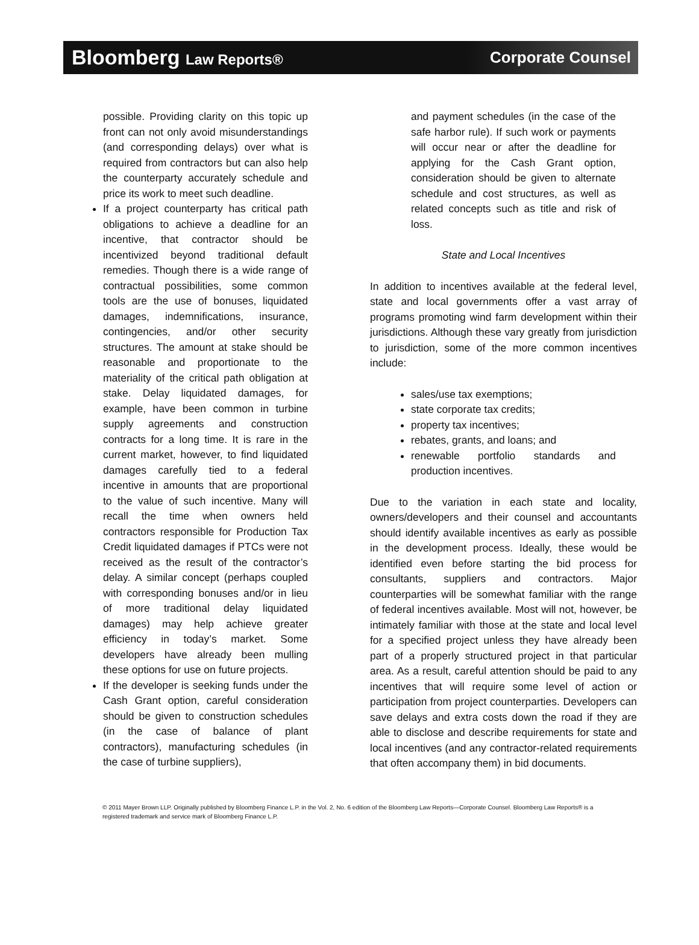Bloomberg Law Reports®
Corporate Counsel
possible. Providing clarity on this topic up front can not only avoid misunderstandings (and corresponding delays) over what is required from contractors but can also help the counterparty accurately schedule and price its work to meet such deadline.
If a project counterparty has critical path obligations to achieve a deadline for an incentive, that contractor should be incentivized beyond traditional default remedies. Though there is a wide range of contractual possibilities, some common tools are the use of bonuses, liquidated damages, indemnifications, insurance, contingencies, and/or other security structures. The amount at stake should be reasonable and proportionate to the materiality of the critical path obligation at stake. Delay liquidated damages, for example, have been common in turbine supply agreements and construction contracts for a long time. It is rare in the current market, however, to find liquidated damages carefully tied to a federal incentive in amounts that are proportional to the value of such incentive. Many will recall the time when owners held contractors responsible for Production Tax Credit liquidated damages if PTCs were not received as the result of the contractor’s delay. A similar concept (perhaps coupled with corresponding bonuses and/or in lieu of more traditional delay liquidated damages) may help achieve greater efficiency in today’s market. Some developers have already been mulling these options for use on future projects.
If the developer is seeking funds under the Cash Grant option, careful consideration should be given to construction schedules (in the case of balance of plant contractors), manufacturing schedules (in the case of turbine suppliers),
and payment schedules (in the case of the safe harbor rule). If such work or payments will occur near or after the deadline for applying for the Cash Grant option, consideration should be given to alternate schedule and cost structures, as well as related concepts such as title and risk of loss.
State and Local Incentives
In addition to incentives available at the federal level, state and local governments offer a vast array of programs promoting wind farm development within their jurisdictions. Although these vary greatly from jurisdiction to jurisdiction, some of the more common incentives include:
sales/use tax exemptions;
state corporate tax credits;
property tax incentives;
rebates, grants, and loans; and
renewable portfolio standards and production incentives.
Due to the variation in each state and locality, owners/developers and their counsel and accountants should identify available incentives as early as possible in the development process. Ideally, these would be identified even before starting the bid process for consultants, suppliers and contractors. Major counterparties will be somewhat familiar with the range of federal incentives available. Most will not, however, be intimately familiar with those at the state and local level for a specified project unless they have already been part of a properly structured project in that particular area. As a result, careful attention should be paid to any incentives that will require some level of action or participation from project counterparties. Developers can save delays and extra costs down the road if they are able to disclose and describe requirements for state and local incentives (and any contractor-related requirements that often accompany them) in bid documents.
© 2011 Mayer Brown LLP. Originally published by Bloomberg Finance L.P. in the Vol. 2, No. 6 edition of the Bloomberg Law Reports—Corporate Counsel. Bloomberg Law Reports® is a registered trademark and service mark of Bloomberg Finance L.P.